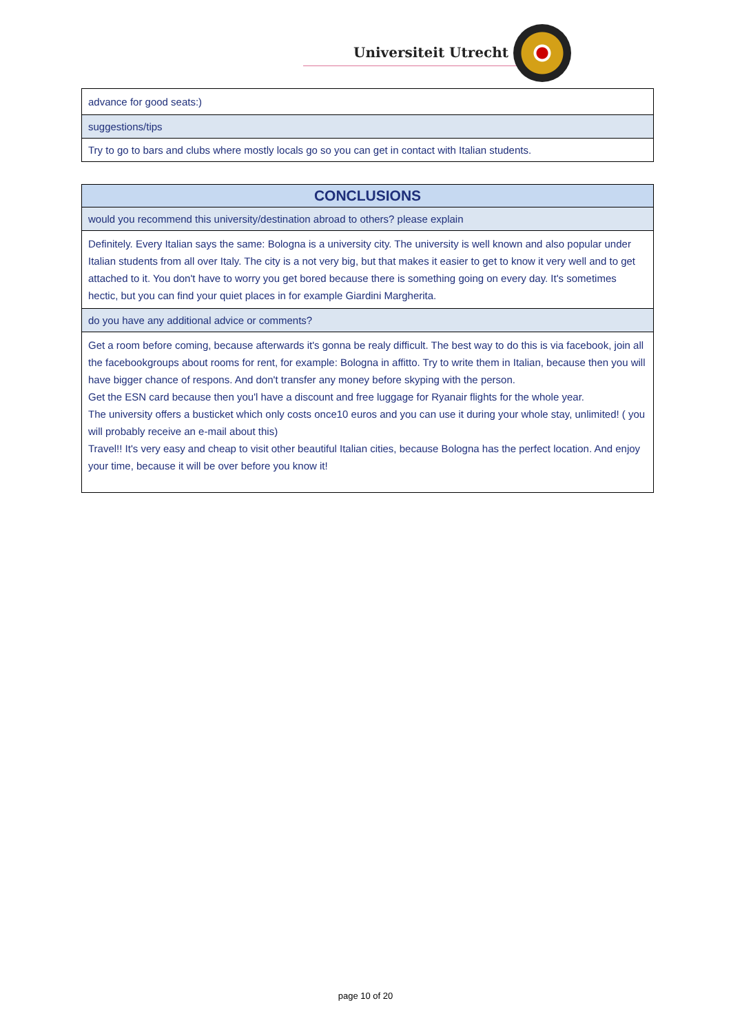Universiteit Utrecht
| advance for good seats:) |
| suggestions/tips |
| Try to go to bars and clubs where mostly locals go so you can get in contact with Italian students. |
| CONCLUSIONS |
| --- |
| would you recommend this university/destination abroad to others? please explain |
| Definitely. Every Italian says the same: Bologna is a university city. The university is well known and also popular under Italian students from all over Italy. The city is a not very big, but that makes it easier to get to know it very well and to get attached to it. You don't have to worry you get bored because there is something going on every day. It's sometimes hectic, but you can find your quiet places in for example Giardini Margherita. |
| do you have any additional advice or comments? |
| Get a room before coming, because afterwards it's gonna be realy difficult. The best way to do this is via facebook, join all the facebookgroups about rooms for rent, for example: Bologna in affitto. Try to write them in Italian, because then you will have bigger chance of respons. And don't transfer any money before skyping with the person. Get the ESN card because then you'l have a discount and free luggage for Ryanair flights for the whole year. The university offers a busticket which only costs once10 euros and you can use it during your whole stay, unlimited! ( you will probably receive an e-mail about this) Travel!! It's very easy and cheap to visit other beautiful Italian cities, because Bologna has the perfect location. And enjoy your time, because it will be over before you know it! |
page 10 of 20